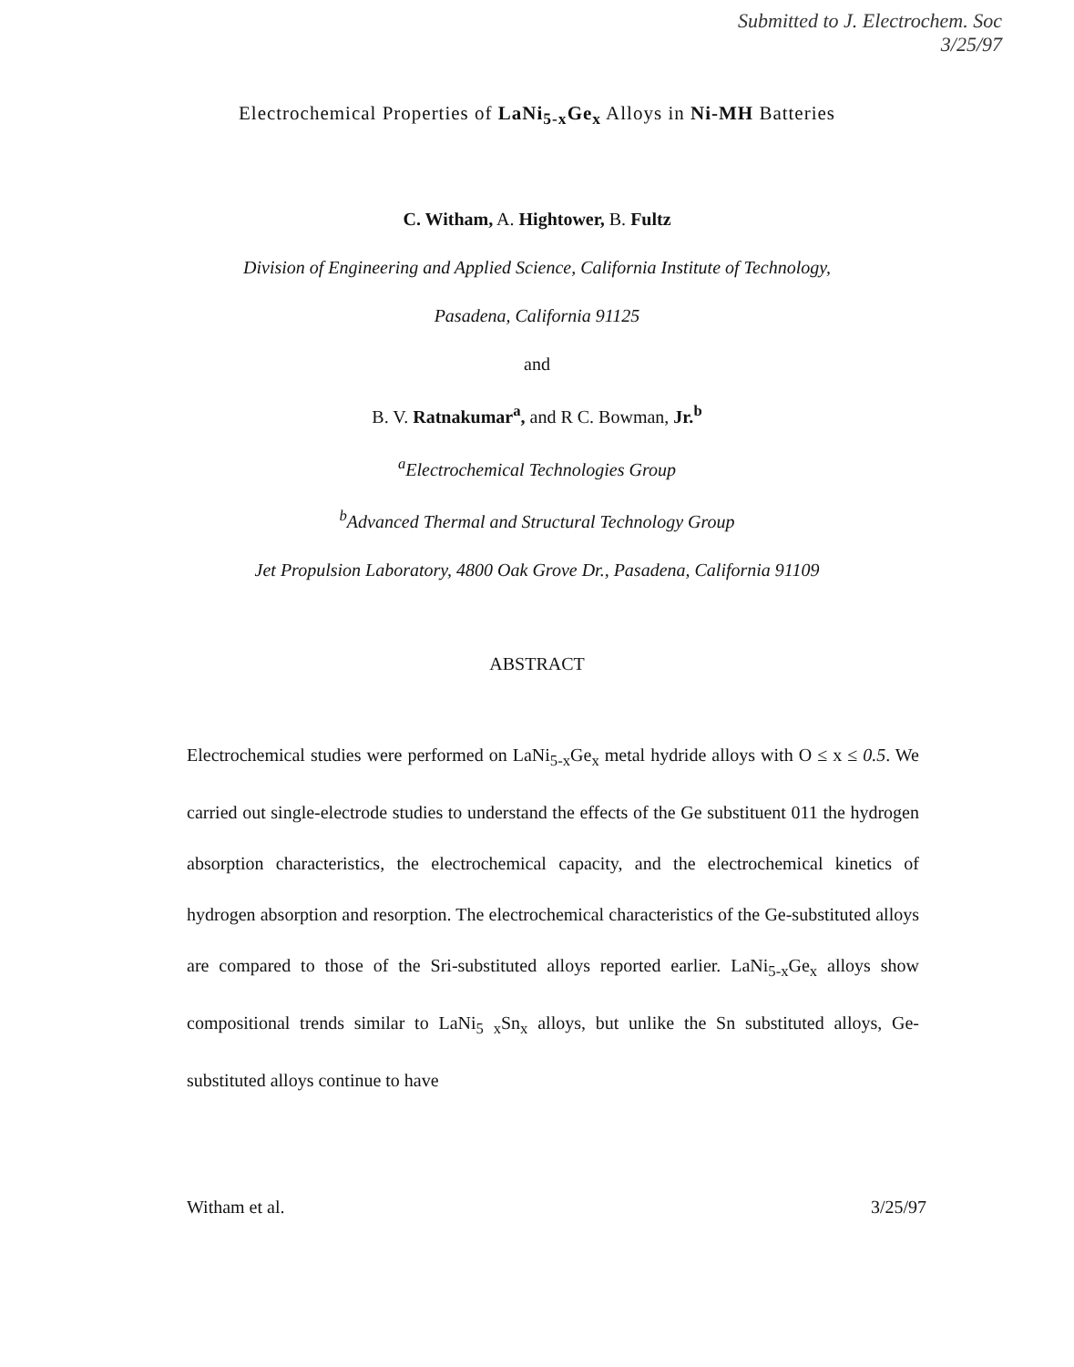Submitted to J. Electrochem. Soc
3/25/97
Electrochemical Properties of LaNi<sub>5-x</sub>Ge<sub>x</sub> Alloys in Ni-MH Batteries
C. Witham, A. Hightower, B. Fultz
Division of Engineering and Applied Science, California Institute of Technology,
Pasadena, California 91125
and
B. V. Ratnakumar<sup>a</sup>, and R C. Bowman, Jr.<sup>b</sup>
<sup>a</sup> Electrochemical Technologies Group
<sup>b</sup> Advanced Thermal and Structural Technology Group
Jet Propulsion Laboratory, 4800 Oak Grove Dr., Pasadena, California 91109
ABSTRACT
Electrochemical studies were performed on LaNi<sub>5-x</sub>Ge<sub>x</sub> metal hydride alloys with O ≤ x ≤ 0.5. We carried out single-electrode studies to understand the effects of the Ge substituent 011 the hydrogen absorption characteristics, the electrochemical capacity, and the electrochemical kinetics of hydrogen absorption and resorption. The electrochemical characteristics of the Ge-substituted alloys are compared to those of the Sri-substituted alloys reported earlier. LaNi<sub>5-x</sub>Ge<sub>x</sub> alloys show compositional trends similar to LaNi<sub>5</sub> <sub>x</sub>Sn<sub>x</sub> alloys, but unlike the Sn substituted alloys, Ge-substituted alloys continue to have
Witham et al. 3/25/97